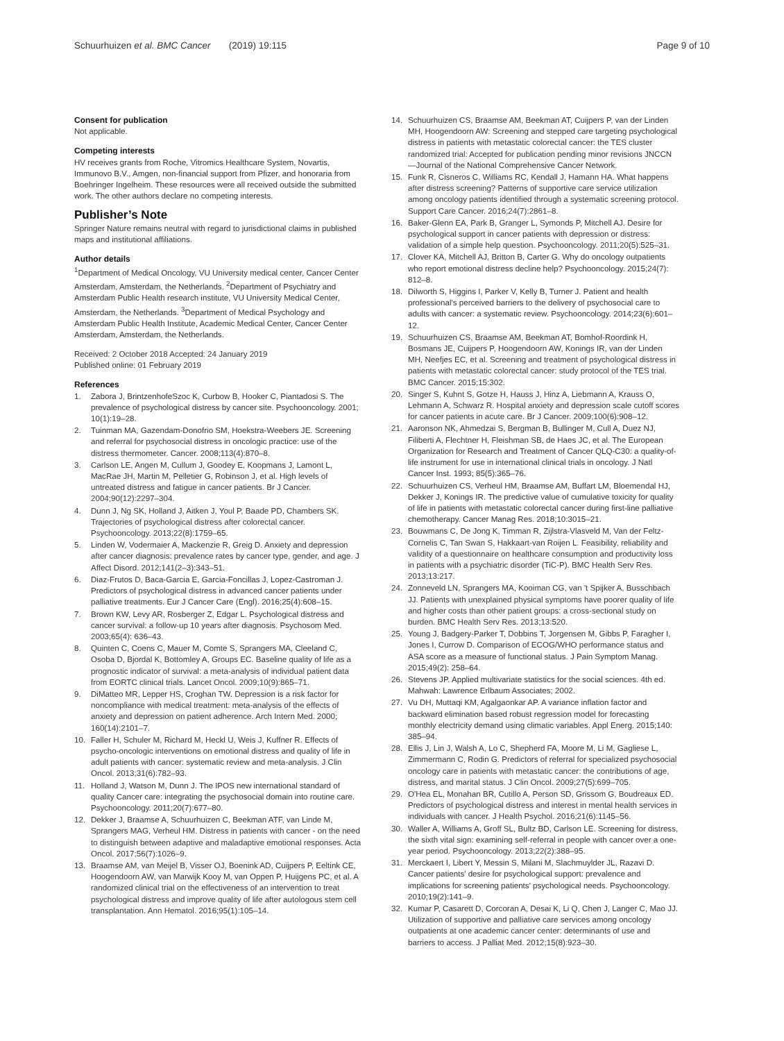Schuurhuizen et al. BMC Cancer (2019) 19:115
Page 9 of 10
Consent for publication
Not applicable.
Competing interests
HV receives grants from Roche, Vitromics Healthcare System, Novartis, Immunovo B.V., Amgen, non-financial support from Pfizer, and honoraria from Boehringer Ingelheim. These resources were all received outside the submitted work. The other authors declare no competing interests.
Publisher’s Note
Springer Nature remains neutral with regard to jurisdictional claims in published maps and institutional affiliations.
Author details
<sup>1</sup> Department of Medical Oncology, VU University medical center, Cancer Center Amsterdam, Amsterdam, the Netherlands. <sup>2</sup>Department of Psychiatry and Amsterdam Public Health research institute, VU University Medical Center, Amsterdam, the Netherlands. <sup>3</sup>Department of Medical Psychology and Amsterdam Public Health Institute, Academic Medical Center, Cancer Center Amsterdam, Amsterdam, the Netherlands.
Received: 2 October 2018 Accepted: 24 January 2019
Published online: 01 February 2019
References
1. Zabora J, BrintzenhofeSzoc K, Curbow B, Hooker C, Piantadosi S. The prevalence of psychological distress by cancer site. Psychooncology. 2001; 10(1):19–28.
2. Tuinman MA, Gazendam-Donofrio SM, Hoekstra-Weebers JE. Screening and referral for psychosocial distress in oncologic practice: use of the distress thermometer. Cancer. 2008;113(4):870–8.
3. Carlson LE, Angen M, Cullum J, Goodey E, Koopmans J, Lamont L, MacRae JH, Martin M, Pelletier G, Robinson J, et al. High levels of untreated distress and fatigue in cancer patients. Br J Cancer. 2004;90(12):2297–304.
4. Dunn J, Ng SK, Holland J, Aitken J, Youl P, Baade PD, Chambers SK. Trajectories of psychological distress after colorectal cancer. Psychooncology. 2013;22(8):1759–65.
5. Linden W, Vodermaier A, Mackenzie R, Greig D. Anxiety and depression after cancer diagnosis: prevalence rates by cancer type, gender, and age. J Affect Disord. 2012;141(2–3):343–51.
6. Diaz-Frutos D, Baca-Garcia E, Garcia-Foncillas J, Lopez-Castroman J. Predictors of psychological distress in advanced cancer patients under palliative treatments. Eur J Cancer Care (Engl). 2016;25(4):608–15.
7. Brown KW, Levy AR, Rosberger Z, Edgar L. Psychological distress and cancer survival: a follow-up 10 years after diagnosis. Psychosom Med. 2003;65(4): 636–43.
8. Quinten C, Coens C, Mauer M, Comte S, Sprangers MA, Cleeland C, Osoba D, Bjordal K, Bottomley A, Groups EC. Baseline quality of life as a prognostic indicator of survival: a meta-analysis of individual patient data from EORTC clinical trials. Lancet Oncol. 2009;10(9):865–71.
9. DiMatteo MR, Lepper HS, Croghan TW. Depression is a risk factor for noncompliance with medical treatment: meta-analysis of the effects of anxiety and depression on patient adherence. Arch Intern Med. 2000; 160(14):2101–7.
10. Faller H, Schuler M, Richard M, Heckl U, Weis J, Kuffner R. Effects of psycho-oncologic interventions on emotional distress and quality of life in adult patients with cancer: systematic review and meta-analysis. J Clin Oncol. 2013;31(6):782–93.
11. Holland J, Watson M, Dunn J. The IPOS new international standard of quality Cancer care: integrating the psychosocial domain into routine care. Psychooncology. 2011;20(7):677–80.
12. Dekker J, Braamse A, Schuurhuizen C, Beekman ATF, van Linde M, Sprangers MAG, Verheul HM. Distress in patients with cancer - on the need to distinguish between adaptive and maladaptive emotional responses. Acta Oncol. 2017;56(7):1026–9.
13. Braamse AM, van Meijel B, Visser OJ, Boenink AD, Cuijpers P, Eeltink CE, Hoogendoorn AW, van Marwijk Kooy M, van Oppen P, Huijgens PC, et al. A randomized clinical trial on the effectiveness of an intervention to treat psychological distress and improve quality of life after autologous stem cell transplantation. Ann Hematol. 2016;95(1):105–14.
14. Schuurhuizen CS, Braamse AM, Beekman AT, Cuijpers P, van der Linden MH, Hoogendoorn AW: Screening and stepped care targeting psychological distress in patients with metastatic colorectal cancer: the TES cluster randomized trial: Accepted for publication pending minor revisions JNCCN—Journal of the National Comprehensive Cancer Network.
15. Funk R, Cisneros C, Williams RC, Kendall J, Hamann HA. What happens after distress screening? Patterns of supportive care service utilization among oncology patients identified through a systematic screening protocol. Support Care Cancer. 2016;24(7):2861–8.
16. Baker-Glenn EA, Park B, Granger L, Symonds P, Mitchell AJ. Desire for psychological support in cancer patients with depression or distress: validation of a simple help question. Psychooncology. 2011;20(5):525–31.
17. Clover KA, Mitchell AJ, Britton B, Carter G. Why do oncology outpatients who report emotional distress decline help? Psychooncology. 2015;24(7): 812–8.
18. Dilworth S, Higgins I, Parker V, Kelly B, Turner J. Patient and health professional's perceived barriers to the delivery of psychosocial care to adults with cancer: a systematic review. Psychooncology. 2014;23(6):601–12.
19. Schuurhuizen CS, Braamse AM, Beekman AT, Bomhof-Roordink H, Bosmans JE, Cuijpers P, Hoogendoorn AW, Konings IR, van der Linden MH, Neefjes EC, et al. Screening and treatment of psychological distress in patients with metastatic colorectal cancer: study protocol of the TES trial. BMC Cancer. 2015;15:302.
20. Singer S, Kuhnt S, Gotze H, Hauss J, Hinz A, Liebmann A, Krauss O, Lehmann A, Schwarz R. Hospital anxiety and depression scale cutoff scores for cancer patients in acute care. Br J Cancer. 2009;100(6):908–12.
21. Aaronson NK, Ahmedzai S, Bergman B, Bullinger M, Cull A, Duez NJ, Filiberti A, Flechtner H, Fleishman SB, de Haes JC, et al. The European Organization for Research and Treatment of Cancer QLQ-C30: a quality-of-life instrument for use in international clinical trials in oncology. J Natl Cancer Inst. 1993; 85(5):365–76.
22. Schuurhuizen CS, Verheul HM, Braamse AM, Buffart LM, Bloemendal HJ, Dekker J, Konings IR. The predictive value of cumulative toxicity for quality of life in patients with metastatic colorectal cancer during first-line palliative chemotherapy. Cancer Manag Res. 2018;10:3015–21.
23. Bouwmans C, De Jong K, Timman R, Zijlstra-Vlasveld M, Van der Feltz-Cornelis C, Tan Swan S, Hakkaart-van Roijen L. Feasibility, reliability and validity of a questionnaire on healthcare consumption and productivity loss in patients with a psychiatric disorder (TiC-P). BMC Health Serv Res. 2013;13:217.
24. Zonneveld LN, Sprangers MA, Kooiman CG, van 't Spijker A, Busschbach JJ. Patients with unexplained physical symptoms have poorer quality of life and higher costs than other patient groups: a cross-sectional study on burden. BMC Health Serv Res. 2013;13:520.
25. Young J, Badgery-Parker T, Dobbins T, Jorgensen M, Gibbs P, Faragher I, Jones I, Currow D. Comparison of ECOG/WHO performance status and ASA score as a measure of functional status. J Pain Symptom Manag. 2015;49(2): 258–64.
26. Stevens JP. Applied multivariate statistics for the social sciences. 4th ed. Mahwah: Lawrence Erlbaum Associates; 2002.
27. Vu DH, Muttaqi KM, Agalgaonkar AP. A variance inflation factor and backward elimination based robust regression model for forecasting monthly electricity demand using climatic variables. Appl Energ. 2015;140: 385–94.
28. Ellis J, Lin J, Walsh A, Lo C, Shepherd FA, Moore M, Li M, Gagliese L, Zimmermann C, Rodin G. Predictors of referral for specialized psychosocial oncology care in patients with metastatic cancer: the contributions of age, distress, and marital status. J Clin Oncol. 2009;27(5):699–705.
29. O'Hea EL, Monahan BR, Cutillo A, Person SD, Grissom G, Boudreaux ED. Predictors of psychological distress and interest in mental health services in individuals with cancer. J Health Psychol. 2016;21(6):1145–56.
30. Waller A, Williams A, Groff SL, Bultz BD, Carlson LE. Screening for distress, the sixth vital sign: examining self-referral in people with cancer over a one-year period. Psychooncology. 2013;22(2):388–95.
31. Merckaert I, Libert Y, Messin S, Milani M, Slachmuylder JL, Razavi D. Cancer patients' desire for psychological support: prevalence and implications for screening patients' psychological needs. Psychooncology. 2010;19(2):141–9.
32. Kumar P, Casarett D, Corcoran A, Desai K, Li Q, Chen J, Langer C, Mao JJ. Utilization of supportive and palliative care services among oncology outpatients at one academic cancer center: determinants of use and barriers to access. J Palliat Med. 2012;15(8):923–30.